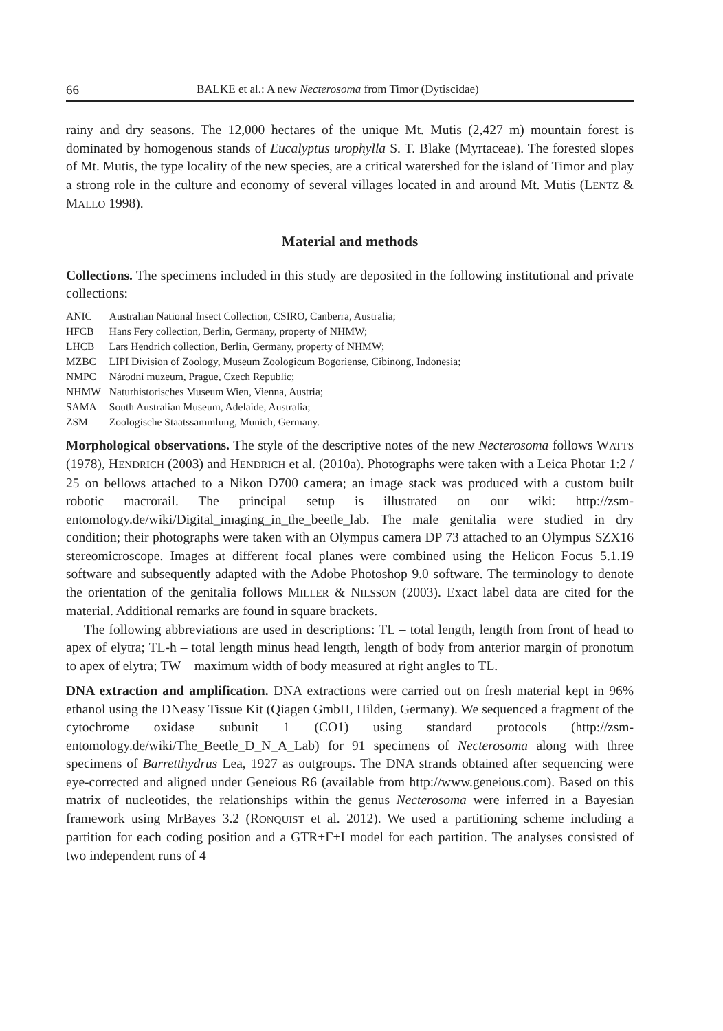66 BALKE et al.: A new Necterosoma from Timor (Dytiscidae)
rainy and dry seasons. The 12,000 hectares of the unique Mt. Mutis (2,427 m) mountain forest is dominated by homogenous stands of Eucalyptus urophylla S. T. Blake (Myrtaceae). The forested slopes of Mt. Mutis, the type locality of the new species, are a critical watershed for the island of Timor and play a strong role in the culture and economy of several villages located in and around Mt. Mutis (LENTZ & MALLO 1998).
Material and methods
Collections. The specimens included in this study are deposited in the following institutional and private collections:
| ANIC | Australian National Insect Collection, CSIRO, Canberra, Australia; |
| HFCB | Hans Fery collection, Berlin, Germany, property of NHMW; |
| LHCB | Lars Hendrich collection, Berlin, Germany, property of NHMW; |
| MZBC | LIPI Division of Zoology, Museum Zoologicum Bogoriense, Cibinong, Indonesia; |
| NMPC | Národní muzeum, Prague, Czech Republic; |
| NHMW | Naturhistorisches Museum Wien, Vienna, Austria; |
| SAMA | South Australian Museum, Adelaide, Australia; |
| ZSM | Zoologische Staatssammlung, Munich, Germany. |
Morphological observations. The style of the descriptive notes of the new Necterosoma follows WATTS (1978), HENDRICH (2003) and HENDRICH et al. (2010a). Photographs were taken with a Leica Photar 1:2 / 25 on bellows attached to a Nikon D700 camera; an image stack was produced with a custom built robotic macrorail. The principal setup is illustrated on our wiki: http://zsm-entomology.de/wiki/Digital_imaging_in_the_beetle_lab. The male genitalia were studied in dry condition; their photographs were taken with an Olympus camera DP 73 attached to an Olympus SZX16 stereomicroscope. Images at different focal planes were combined using the Helicon Focus 5.1.19 software and subsequently adapted with the Adobe Photoshop 9.0 software. The terminology to denote the orientation of the genitalia follows MILLER & NILSSON (2003). Exact label data are cited for the material. Additional remarks are found in square brackets.
The following abbreviations are used in descriptions: TL – total length, length from front of head to apex of elytra; TL-h – total length minus head length, length of body from anterior margin of pronotum to apex of elytra; TW – maximum width of body measured at right angles to TL.
DNA extraction and amplification. DNA extractions were carried out on fresh material kept in 96% ethanol using the DNeasy Tissue Kit (Qiagen GmbH, Hilden, Germany). We sequenced a fragment of the cytochrome oxidase subunit 1 (CO1) using standard protocols (http://zsm-entomology.de/wiki/The_Beetle_D_N_A_Lab) for 91 specimens of Necterosoma along with three specimens of Barretthydrus Lea, 1927 as outgroups. The DNA strands obtained after sequencing were eye-corrected and aligned under Geneious R6 (available from http://www.geneious.com). Based on this matrix of nucleotides, the relationships within the genus Necterosoma were inferred in a Bayesian framework using MrBayes 3.2 (RONQUIST et al. 2012). We used a partitioning scheme including a partition for each coding position and a GTR+Γ+I model for each partition. The analyses consisted of two independent runs of 4